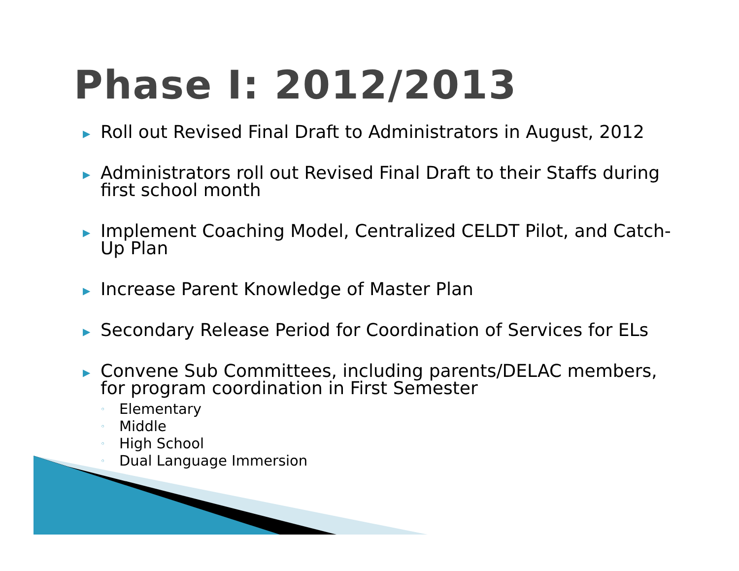Phase I: 2012/2013
▶ Roll out Revised Final Draft to Administrators in August, 2012
▶ Administrators roll out Revised Final Draft to their Staffs during first school month
▶ Implement Coaching Model, Centralized CELDT Pilot, and Catch-Up Plan
▶ Increase Parent Knowledge of Master Plan
▶ Secondary Release Period for Coordination of Services for ELs
▶ Convene Sub Committees, including parents/DELAC members, for program coordination in First Semester
◦ Elementary
◦ Middle
◦ High School
◦ Dual Language Immersion